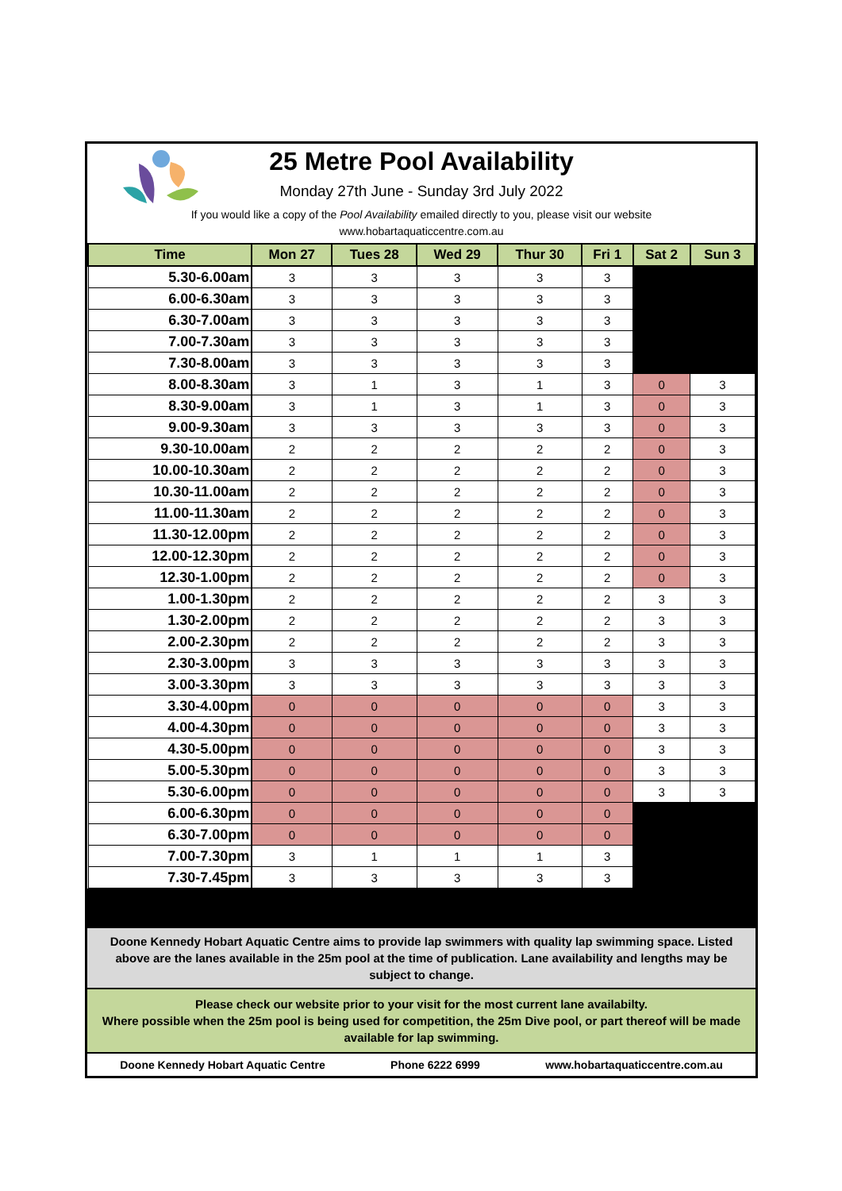25 Metre Pool Availability
Monday 27th June - Sunday 3rd July 2022
If you would like a copy of the Pool Availability emailed directly to you, please visit our website
www.hobartaquaticcentre.com.au
| Time | Mon 27 | Tues 28 | Wed 29 | Thur 30 | Fri 1 | Sat 2 | Sun 3 |
| --- | --- | --- | --- | --- | --- | --- | --- |
| 5.30-6.00am | 3 | 3 | 3 | 3 | 3 | | |
| 6.00-6.30am | 3 | 3 | 3 | 3 | 3 | | |
| 6.30-7.00am | 3 | 3 | 3 | 3 | 3 | | |
| 7.00-7.30am | 3 | 3 | 3 | 3 | 3 | | |
| 7.30-8.00am | 3 | 3 | 3 | 3 | 3 | | |
| 8.00-8.30am | 3 | 1 | 3 | 1 | 3 | 0 | 3 |
| 8.30-9.00am | 3 | 1 | 3 | 1 | 3 | 0 | 3 |
| 9.00-9.30am | 3 | 3 | 3 | 3 | 3 | 0 | 3 |
| 9.30-10.00am | 2 | 2 | 2 | 2 | 2 | 0 | 3 |
| 10.00-10.30am | 2 | 2 | 2 | 2 | 2 | 0 | 3 |
| 10.30-11.00am | 2 | 2 | 2 | 2 | 2 | 0 | 3 |
| 11.00-11.30am | 2 | 2 | 2 | 2 | 2 | 0 | 3 |
| 11.30-12.00pm | 2 | 2 | 2 | 2 | 2 | 0 | 3 |
| 12.00-12.30pm | 2 | 2 | 2 | 2 | 2 | 0 | 3 |
| 12.30-1.00pm | 2 | 2 | 2 | 2 | 2 | 0 | 3 |
| 1.00-1.30pm | 2 | 2 | 2 | 2 | 2 | 3 | 3 |
| 1.30-2.00pm | 2 | 2 | 2 | 2 | 2 | 3 | 3 |
| 2.00-2.30pm | 2 | 2 | 2 | 2 | 2 | 3 | 3 |
| 2.30-3.00pm | 3 | 3 | 3 | 3 | 3 | 3 | 3 |
| 3.00-3.30pm | 3 | 3 | 3 | 3 | 3 | 3 | 3 |
| 3.30-4.00pm | 0 | 0 | 0 | 0 | 0 | 3 | 3 |
| 4.00-4.30pm | 0 | 0 | 0 | 0 | 0 | 3 | 3 |
| 4.30-5.00pm | 0 | 0 | 0 | 0 | 0 | 3 | 3 |
| 5.00-5.30pm | 0 | 0 | 0 | 0 | 0 | 3 | 3 |
| 5.30-6.00pm | 0 | 0 | 0 | 0 | 0 | 3 | 3 |
| 6.00-6.30pm | 0 | 0 | 0 | 0 | 0 | | |
| 6.30-7.00pm | 0 | 0 | 0 | 0 | 0 | | |
| 7.00-7.30pm | 3 | 1 | 1 | 1 | 3 | | |
| 7.30-7.45pm | 3 | 3 | 3 | 3 | 3 | | |
Doone Kennedy Hobart Aquatic Centre aims to provide lap swimmers with quality lap swimming space. Listed above are the lanes available in the 25m pool at the time of publication. Lane availability and lengths may be subject to change.
Please check our website prior to your visit for the most current lane availabilty.
Where possible when the 25m pool is being used for competition, the 25m Dive pool, or part thereof will be made available for lap swimming.
Doone Kennedy Hobart Aquatic Centre Phone 6222 6999 www.hobartaquaticcentre.com.au